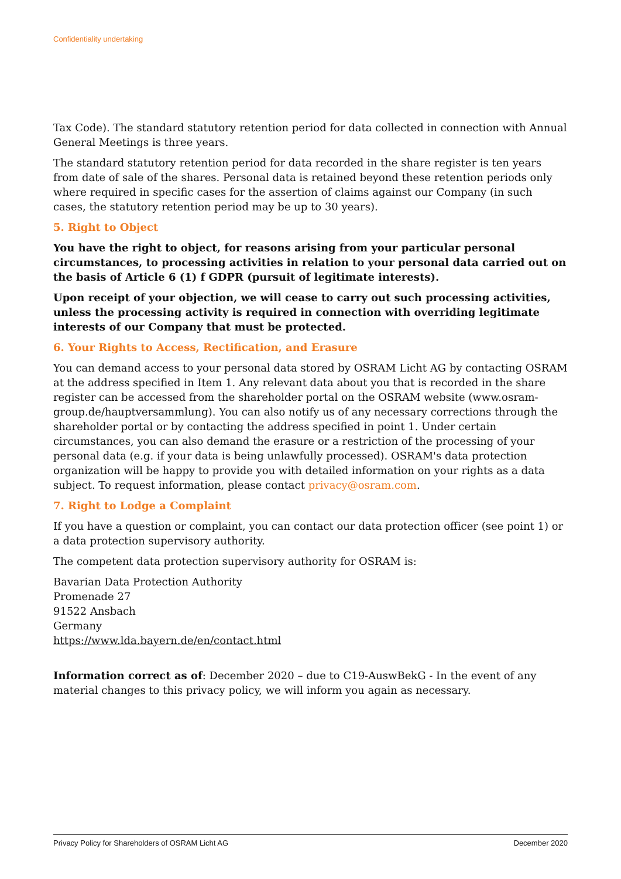Confidentiality undertaking
Tax Code). The standard statutory retention period for data collected in connection with Annual General Meetings is three years.
The standard statutory retention period for data recorded in the share register is ten years from date of sale of the shares. Personal data is retained beyond these retention periods only where required in specific cases for the assertion of claims against our Company (in such cases, the statutory retention period may be up to 30 years).
5. Right to Object
You have the right to object, for reasons arising from your particular personal circumstances, to processing activities in relation to your personal data carried out on the basis of Article 6 (1) f GDPR (pursuit of legitimate interests).
Upon receipt of your objection, we will cease to carry out such processing activities, unless the processing activity is required in connection with overriding legitimate interests of our Company that must be protected.
6. Your Rights to Access, Rectification, and Erasure
You can demand access to your personal data stored by OSRAM Licht AG by contacting OSRAM at the address specified in Item 1. Any relevant data about you that is recorded in the share register can be accessed from the shareholder portal on the OSRAM website (www.osram-group.de/hauptversammlung). You can also notify us of any necessary corrections through the shareholder portal or by contacting the address specified in point 1. Under certain circumstances, you can also demand the erasure or a restriction of the processing of your personal data (e.g. if your data is being unlawfully processed). OSRAM's data protection organization will be happy to provide you with detailed information on your rights as a data subject. To request information, please contact privacy@osram.com.
7. Right to Lodge a Complaint
If you have a question or complaint, you can contact our data protection officer (see point 1) or a data protection supervisory authority.
The competent data protection supervisory authority for OSRAM is:
Bavarian Data Protection Authority
Promenade 27
91522 Ansbach
Germany
https://www.lda.bayern.de/en/contact.html
Information correct as of: December 2020 – due to C19-AuswBekG - In the event of any material changes to this privacy policy, we will inform you again as necessary.
Privacy Policy for Shareholders of OSRAM Licht AG December 2020